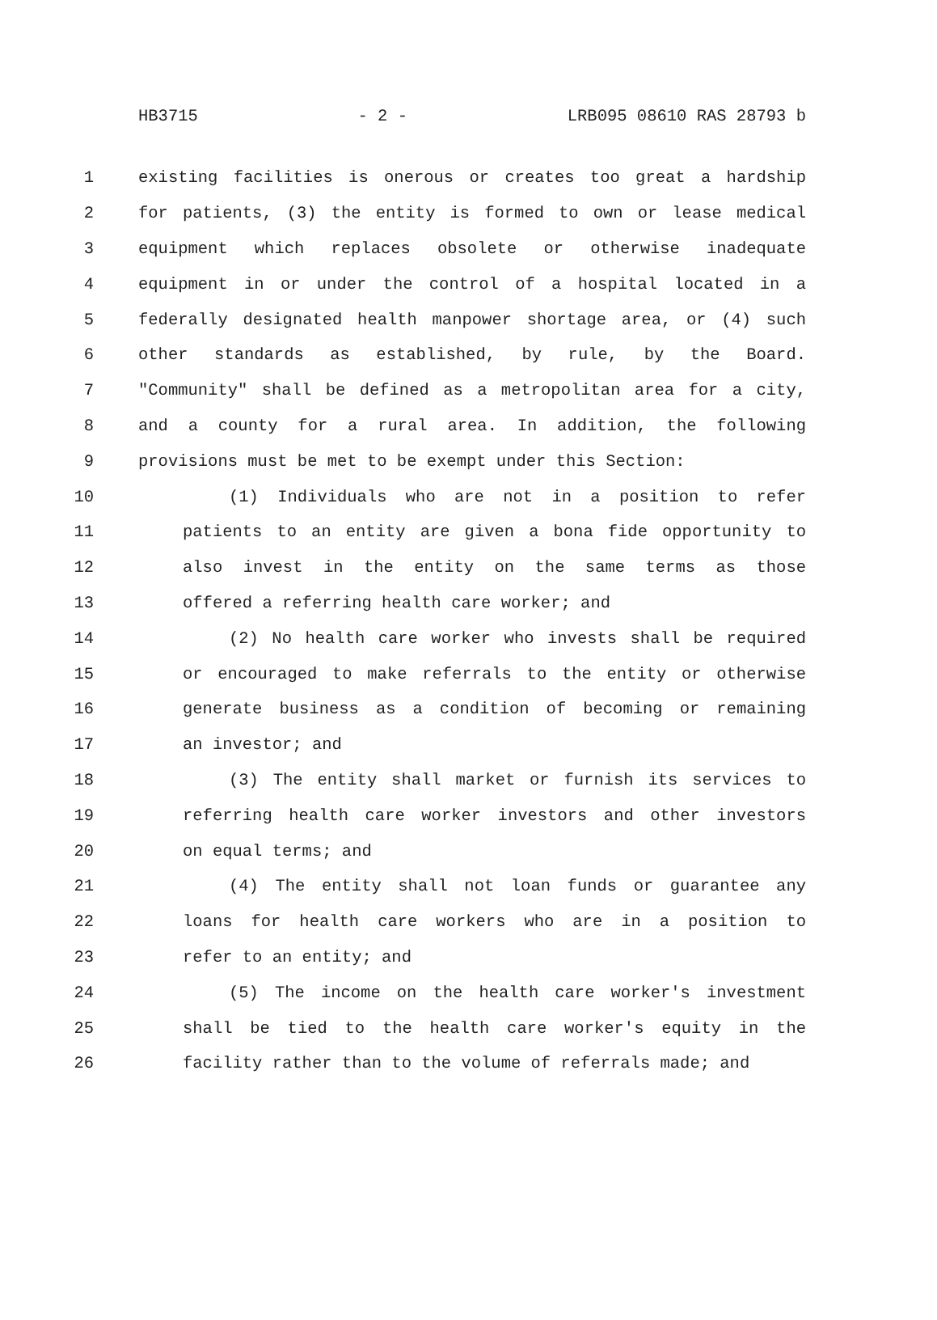HB3715 - 2 - LRB095 08610 RAS 28793 b
1 existing facilities is onerous or creates too great a hardship
2 for patients, (3) the entity is formed to own or lease medical
3 equipment which replaces obsolete or otherwise inadequate
4 equipment in or under the control of a hospital located in a
5 federally designated health manpower shortage area, or (4) such
6 other standards as established, by rule, by the Board.
7 "Community" shall be defined as a metropolitan area for a city,
8 and a county for a rural area. In addition, the following
9 provisions must be met to be exempt under this Section:
10 (1) Individuals who are not in a position to refer
11 patients to an entity are given a bona fide opportunity to
12 also invest in the entity on the same terms as those
13 offered a referring health care worker; and
14 (2) No health care worker who invests shall be required
15 or encouraged to make referrals to the entity or otherwise
16 generate business as a condition of becoming or remaining
17 an investor; and
18 (3) The entity shall market or furnish its services to
19 referring health care worker investors and other investors
20 on equal terms; and
21 (4) The entity shall not loan funds or guarantee any
22 loans for health care workers who are in a position to
23 refer to an entity; and
24 (5) The income on the health care worker's investment
25 shall be tied to the health care worker's equity in the
26 facility rather than to the volume of referrals made; and